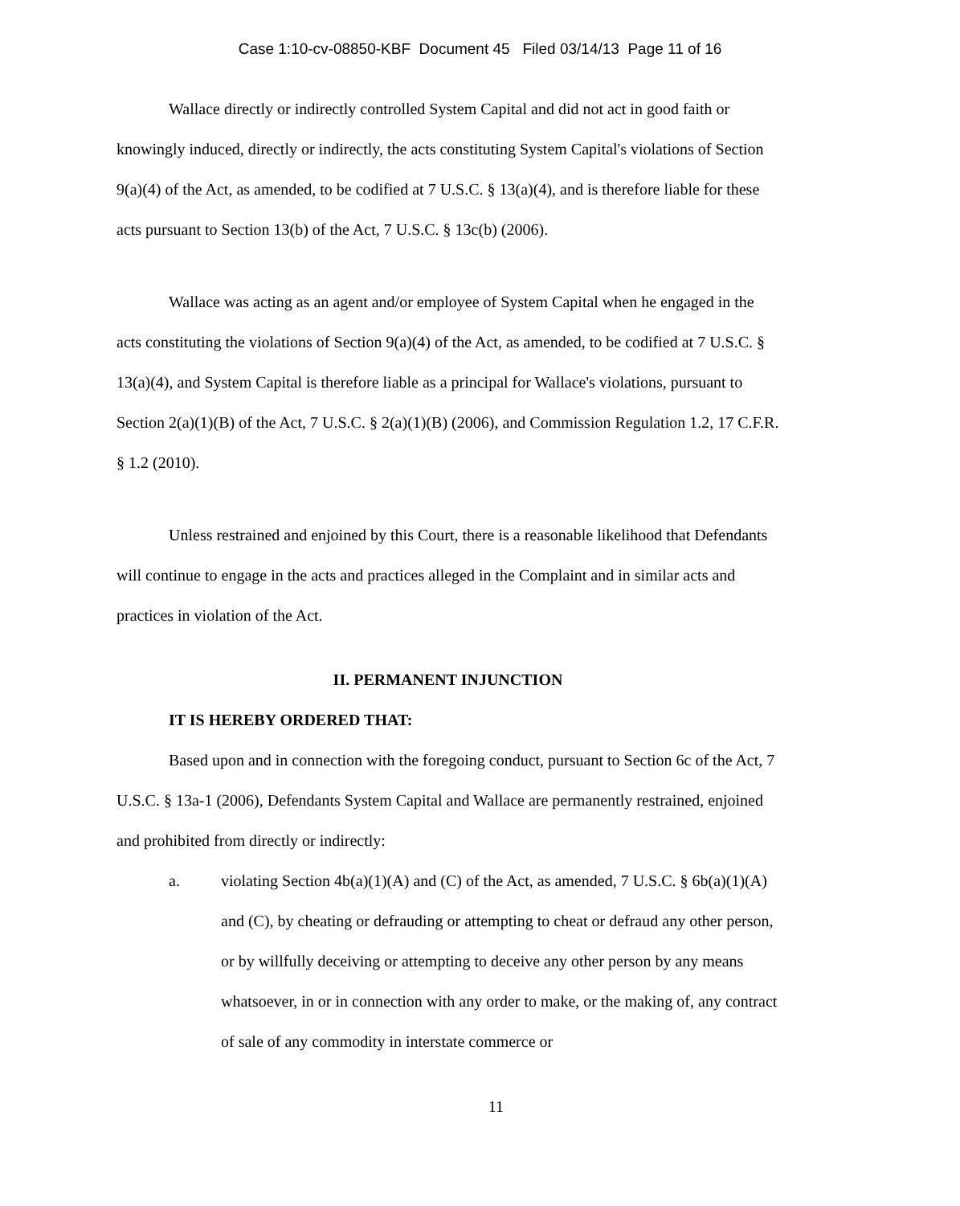Case 1:10-cv-08850-KBF Document 45 Filed 03/14/13 Page 11 of 16
Wallace directly or indirectly controlled System Capital and did not act in good faith or knowingly induced, directly or indirectly, the acts constituting System Capital's violations of Section 9(a)(4) of the Act, as amended, to be codified at 7 U.S.C. § 13(a)(4), and is therefore liable for these acts pursuant to Section 13(b) of the Act, 7 U.S.C. § 13c(b) (2006).
Wallace was acting as an agent and/or employee of System Capital when he engaged in the acts constituting the violations of Section 9(a)(4) of the Act, as amended, to be codified at 7 U.S.C. § 13(a)(4), and System Capital is therefore liable as a principal for Wallace's violations, pursuant to Section 2(a)(1)(B) of the Act, 7 U.S.C. § 2(a)(1)(B) (2006), and Commission Regulation 1.2, 17 C.F.R. § 1.2 (2010).
Unless restrained and enjoined by this Court, there is a reasonable likelihood that Defendants will continue to engage in the acts and practices alleged in the Complaint and in similar acts and practices in violation of the Act.
II. PERMANENT INJUNCTION
IT IS HEREBY ORDERED THAT:
Based upon and in connection with the foregoing conduct, pursuant to Section 6c of the Act, 7 U.S.C. § 13a-1 (2006), Defendants System Capital and Wallace are permanently restrained, enjoined and prohibited from directly or indirectly:
a. violating Section 4b(a)(1)(A) and (C) of the Act, as amended, 7 U.S.C. § 6b(a)(1)(A) and (C), by cheating or defrauding or attempting to cheat or defraud any other person, or by willfully deceiving or attempting to deceive any other person by any means whatsoever, in or in connection with any order to make, or the making of, any contract of sale of any commodity in interstate commerce or
11